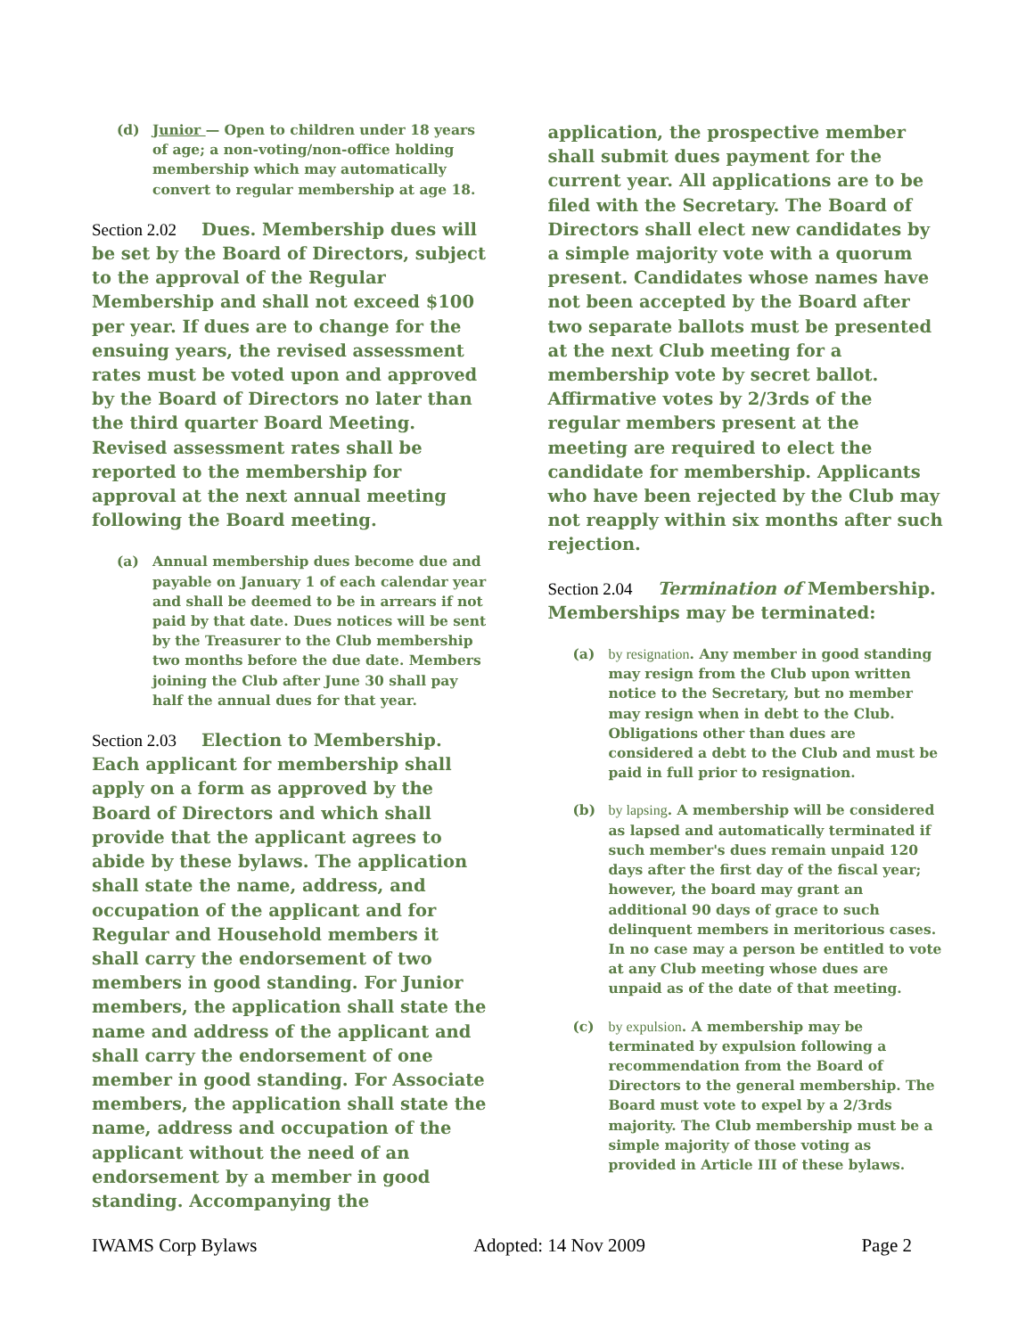(d) Junior — Open to children under 18 years of age; a non-voting/non-office holding membership which may automatically convert to regular membership at age 18.
Section 2.02 Dues. Membership dues will be set by the Board of Directors, subject to the approval of the Regular Membership and shall not exceed $100 per year. If dues are to change for the ensuing years, the revised assessment rates must be voted upon and approved by the Board of Directors no later than the third quarter Board Meeting. Revised assessment rates shall be reported to the membership for approval at the next annual meeting following the Board meeting.
(a) Annual membership dues become due and payable on January 1 of each calendar year and shall be deemed to be in arrears if not paid by that date. Dues notices will be sent by the Treasurer to the Club membership two months before the due date. Members joining the Club after June 30 shall pay half the annual dues for that year.
Section 2.03 Election to Membership. Each applicant for membership shall apply on a form as approved by the Board of Directors and which shall provide that the applicant agrees to abide by these bylaws. The application shall state the name, address, and occupation of the applicant and for Regular and Household members it shall carry the endorsement of two members in good standing. For Junior members, the application shall state the name and address of the applicant and shall carry the endorsement of one member in good standing. For Associate members, the application shall state the name, address and occupation of the applicant without the need of an endorsement by a member in good standing. Accompanying the
application, the prospective member shall submit dues payment for the current year. All applications are to be filed with the Secretary. The Board of Directors shall elect new candidates by a simple majority vote with a quorum present. Candidates whose names have not been accepted by the Board after two separate ballots must be presented at the next Club meeting for a membership vote by secret ballot. Affirmative votes by 2/3rds of the regular members present at the meeting are required to elect the candidate for membership. Applicants who have been rejected by the Club may not reapply within six months after such rejection.
Section 2.04 Termination of Membership. Memberships may be terminated:
(a) by resignation. Any member in good standing may resign from the Club upon written notice to the Secretary, but no member may resign when in debt to the Club. Obligations other than dues are considered a debt to the Club and must be paid in full prior to resignation.
(b) by lapsing. A membership will be considered as lapsed and automatically terminated if such member's dues remain unpaid 120 days after the first day of the fiscal year; however, the board may grant an additional 90 days of grace to such delinquent members in meritorious cases. In no case may a person be entitled to vote at any Club meeting whose dues are unpaid as of the date of that meeting.
(c) by expulsion. A membership may be terminated by expulsion following a recommendation from the Board of Directors to the general membership. The Board must vote to expel by a 2/3rds majority. The Club membership must be a simple majority of those voting as provided in Article III of these bylaws.
IWAMS Corp Bylaws Adopted: 14 Nov 2009 Page 2